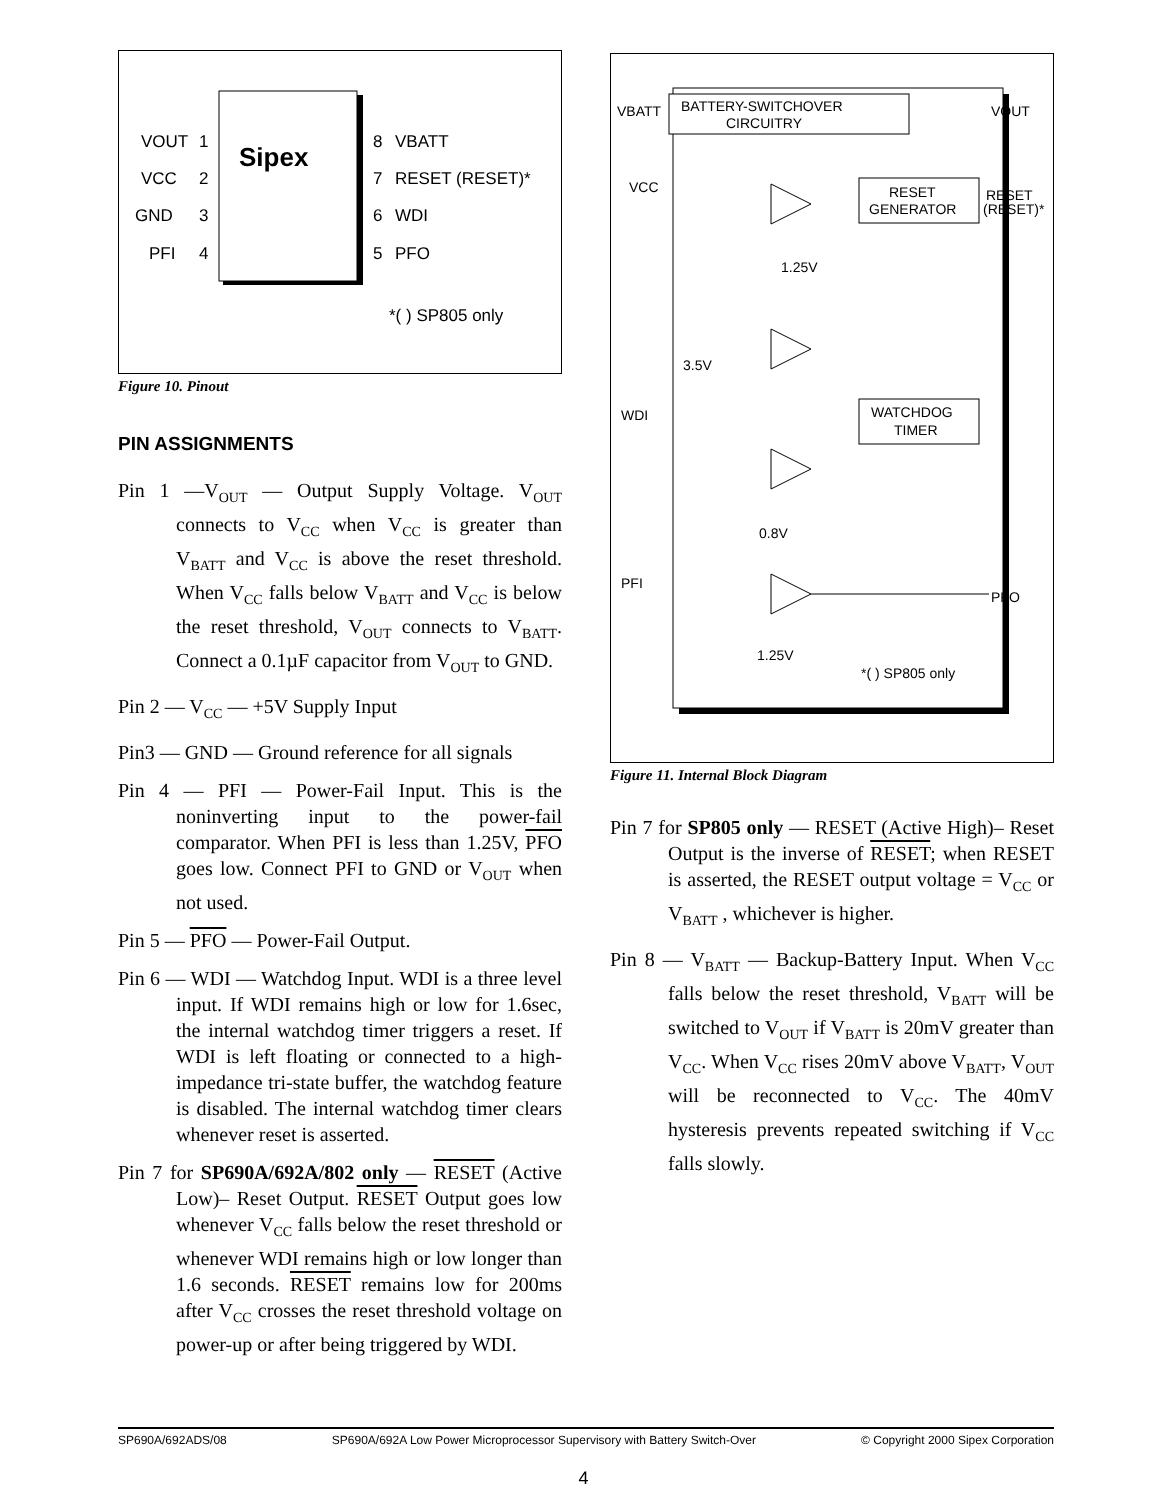Sipex
VOUT
VCC
GND
PFI
1
2
3
4
8
7
6
5
VBATT
RESET (RESET)*
WDI
PFO
*( ) SP805 only
Figure 10. Pinout
PIN ASSIGNMENTS
Pin 1 —V<sub>OUT</sub> — Output Supply Voltage. V<sub>OUT</sub> connects to V<sub>CC</sub> when V<sub>CC</sub> is greater than V<sub>BATT</sub> and V<sub>CC</sub> is above the reset threshold. When V<sub>CC</sub> falls below V<sub>BATT</sub> and V<sub>CC</sub> is below the reset threshold, V<sub>OUT</sub> connects to V<sub>BATT</sub>. Connect a 0.1µF capacitor from V<sub>OUT</sub> to GND.
Pin 2 — V<sub>CC</sub> — +5V Supply Input
Pin3 — GND — Ground reference for all signals
Pin 4 — PFI — Power-Fail Input. This is the noninverting input to the power-fail comparator. When PFI is less than 1.25V, PFO goes low. Connect PFI to GND or V<sub>OUT</sub> when not used.
Pin 5 — PFO — Power-Fail Output.
Pin 6 — WDI — Watchdog Input. WDI is a three level input. If WDI remains high or low for 1.6sec, the internal watchdog timer triggers a reset. If WDI is left floating or connected to a high-impedance tri-state buffer, the watchdog feature is disabled. The internal watchdog timer clears whenever reset is asserted.
Pin 7 for SP690A/692A/802 only — RESET (Active Low)– Reset Output. RESET Output goes low whenever V<sub>CC</sub> falls below the reset threshold or whenever WDI remains high or low longer than 1.6 seconds. RESET remains low for 200ms after V<sub>CC</sub> crosses the reset threshold voltage on power-up or after being triggered by WDI.
BATTERY-SWITCHOVER
CIRCUITRY
VBATT
VOUT
VCC
RESET
GENERATOR
RESET
(RESET)*
1.25V
3.5V
WATCHDOG
TIMER
WDI
0.8V
PFI
PFO
1.25V
*( ) SP805 only
Figure 11. Internal Block Diagram
Pin 7 for SP805 only — RESET (Active High)– Reset Output is the inverse of RESET; when RESET is asserted, the RESET output voltage = V<sub>CC</sub> or V<sub>BATT</sub> , whichever is higher.
Pin 8 — V<sub>BATT</sub> — Backup-Battery Input. When V<sub>CC</sub> falls below the reset threshold, V<sub>BATT</sub> will be switched to V<sub>OUT</sub> if V<sub>BATT</sub> is 20mV greater than V<sub>CC</sub>. When V<sub>CC</sub> rises 20mV above V<sub>BATT</sub>, V<sub>OUT</sub> will be reconnected to V<sub>CC</sub>. The 40mV hysteresis prevents repeated switching if V<sub>CC</sub> falls slowly.
SP690A/692ADS/08 SP690A/692A Low Power Microprocessor Supervisory with Battery Switch-Over © Copyright 2000 Sipex Corporation
4